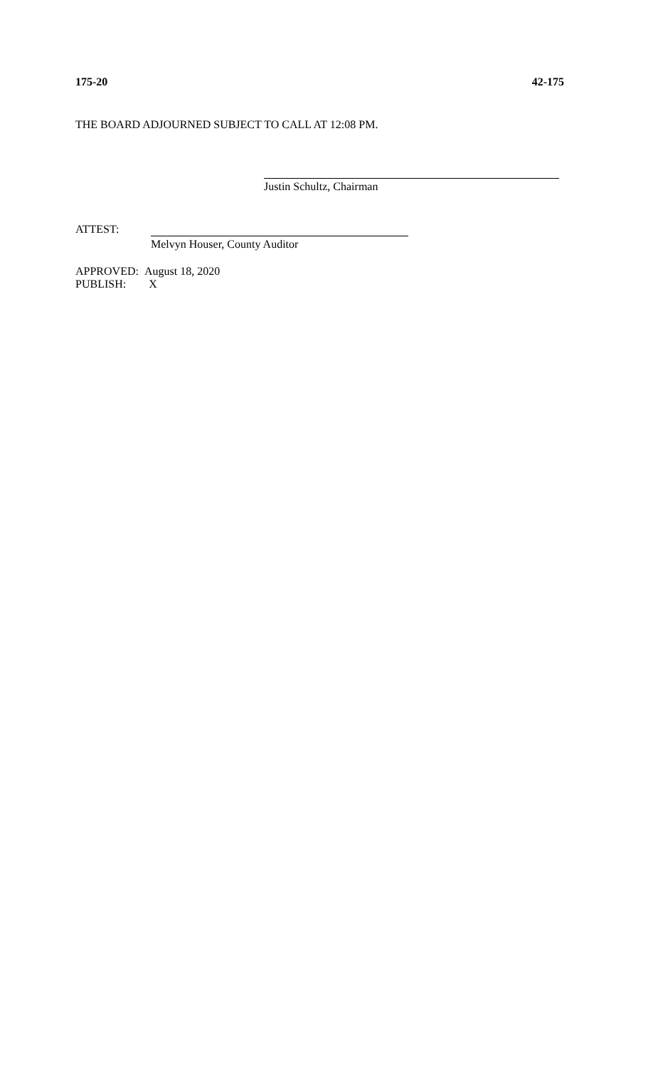175-20 42-175
THE BOARD ADJOURNED SUBJECT TO CALL AT 12:08 PM.
Justin Schultz, Chairman
ATTEST:
Melvyn Houser, County Auditor
APPROVED: August 18, 2020
PUBLISH: X